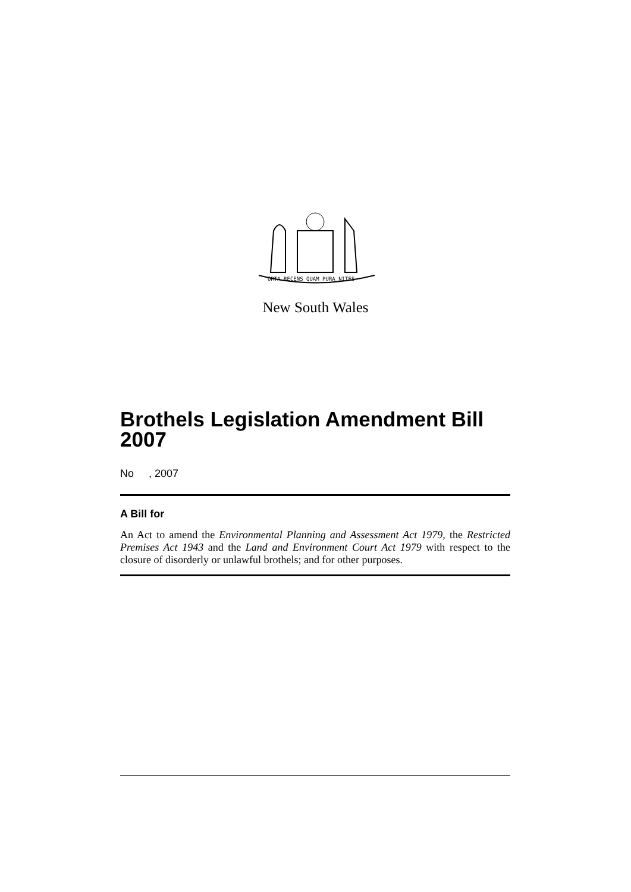ORTA RECENS QUAM PURA NITES
New South Wales
Brothels Legislation Amendment Bill 2007
No , 2007
A Bill for
An Act to amend the Environmental Planning and Assessment Act 1979, the Restricted Premises Act 1943 and the Land and Environment Court Act 1979 with respect to the closure of disorderly or unlawful brothels; and for other purposes.